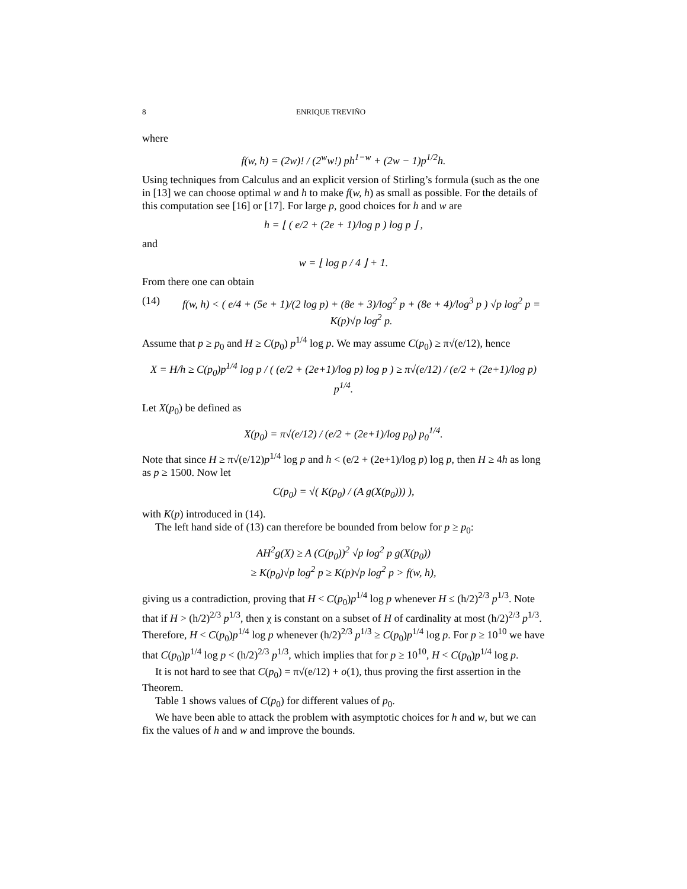8 ENRIQUE TREVIÑO
where
f(w, h) = (2w)! / (2<sup>w</sup>w!) ph<sup>1−w</sup> + (2w − 1)p<sup>1/2</sup>h.
Using techniques from Calculus and an explicit version of Stirling’s formula (such as the one in [13] we can choose optimal w and h to make f(w, h) as small as possible. For the details of this computation see [16] or [17]. For large p, good choices for h and w are
h = ⌊ ( e/2 + (2e + 1)/log p ) log p ⌋ ,
and
w = ⌊ log p / 4 ⌋ + 1.
From there one can obtain
(14) f(w, h) < ( e/4 + (5e + 1)/(2 log p) + (8e + 3)/log<sup>2</sup> p + (8e + 4)/log<sup>3</sup> p ) √p log<sup>2</sup> p = K(p)√p log<sup>2</sup> p.
Assume that p ≥ p<sub>0</sub> and H ≥ C(p<sub>0</sub>) p<sup>1/4</sup> log p. We may assume C(p<sub>0</sub>) ≥ π√(e/12), hence
X = H/h ≥ C(p<sub>0</sub>)p<sup>1/4</sup> log p / ( (e/2 + (2e+1)/log p) log p ) ≥ π√(e/12) / (e/2 + (2e+1)/log p) p<sup>1/4</sup>.
Let X(p<sub>0</sub>) be defined as
X(p<sub>0</sub>) = π√(e/12) / (e/2 + (2e+1)/log p<sub>0</sub>) p<sub>0</sub><sup>1/4</sup>.
Note that since H ≥ π√(e/12)p<sup>1/4</sup> log p and h < (e/2 + (2e+1)/log p) log p, then H ≥ 4h as long as p ≥ 1500. Now let
C(p<sub>0</sub>) = √( K(p<sub>0</sub>) / (A g(X(p<sub>0</sub>))) ),
with K(p) introduced in (14).
The left hand side of (13) can therefore be bounded from below for p ≥ p<sub>0</sub>:
AH<sup>2</sup>g(X) ≥ A (C(p<sub>0</sub>))<sup>2</sup> √p log<sup>2</sup> p g(X(p<sub>0</sub>))
≥ K(p<sub>0</sub>)√p log<sup>2</sup> p ≥ K(p)√p log<sup>2</sup> p > f(w, h),
giving us a contradiction, proving that H < C(p<sub>0</sub>)p<sup>1/4</sup> log p whenever H ≤ (h/2)<sup>2/3</sup> p<sup>1/3</sup>. Note that if H > (h/2)<sup>2/3</sup> p<sup>1/3</sup>, then χ is constant on a subset of H of cardinality at most (h/2)<sup>2/3</sup> p<sup>1/3</sup>. Therefore, H < C(p<sub>0</sub>)p<sup>1/4</sup> log p whenever (h/2)<sup>2/3</sup> p<sup>1/3</sup> ≥ C(p<sub>0</sub>)p<sup>1/4</sup> log p. For p ≥ 10<sup>10</sup> we have that C(p<sub>0</sub>)p<sup>1/4</sup> log p < (h/2)<sup>2/3</sup> p<sup>1/3</sup>, which implies that for p ≥ 10<sup>10</sup>, H < C(p<sub>0</sub>)p<sup>1/4</sup> log p.
It is not hard to see that C(p<sub>0</sub>) = π√(e/12) + o(1), thus proving the first assertion in the Theorem.
Table 1 shows values of C(p<sub>0</sub>) for different values of p<sub>0</sub>.
We have been able to attack the problem with asymptotic choices for h and w, but we can fix the values of h and w and improve the bounds.